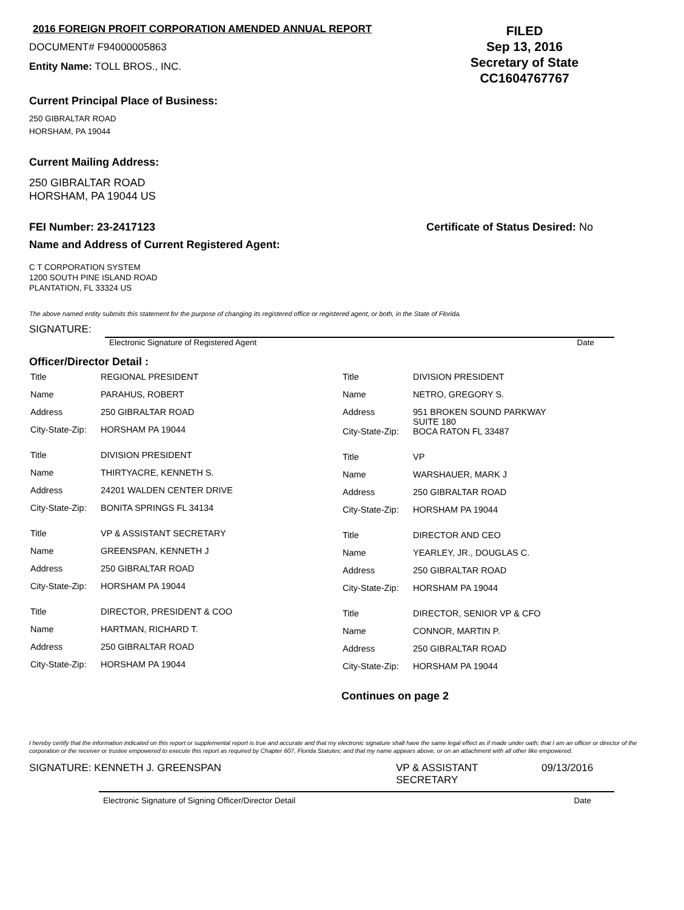2016 FOREIGN PROFIT CORPORATION AMENDED ANNUAL REPORT
DOCUMENT# F94000005863
Entity Name: TOLL BROS., INC.
FILED
Sep 13, 2016
Secretary of State
CC1604767767
Current Principal Place of Business:
250 GIBRALTAR ROAD
HORSHAM, PA 19044
Current Mailing Address:
250 GIBRALTAR ROAD
HORSHAM, PA 19044 US
FEI Number: 23-2417123 Certificate of Status Desired: No
Name and Address of Current Registered Agent:
C T CORPORATION SYSTEM
1200 SOUTH PINE ISLAND ROAD
PLANTATION, FL 33324 US
The above named entity submits this statement for the purpose of changing its registered office or registered agent, or both, in the State of Florida.
SIGNATURE:
Electronic Signature of Registered Agent Date
Officer/Director Detail :
| Title | REGIONAL PRESIDENT |
| Name | PARAHUS, ROBERT |
| Address | 250 GIBRALTAR ROAD |
| City-State-Zip: | HORSHAM PA 19044 |
| Title | DIVISION PRESIDENT |
| Name | THIRTYACRE, KENNETH S. |
| Address | 24201 WALDEN CENTER DRIVE |
| City-State-Zip: | BONITA SPRINGS FL 34134 |
| Title | VP & ASSISTANT SECRETARY |
| Name | GREENSPAN, KENNETH J |
| Address | 250 GIBRALTAR ROAD |
| City-State-Zip: | HORSHAM PA 19044 |
| Title | DIRECTOR, PRESIDENT & COO |
| Name | HARTMAN, RICHARD T. |
| Address | 250 GIBRALTAR ROAD |
| City-State-Zip: | HORSHAM PA 19044 |
| Title | DIVISION PRESIDENT |
| Name | NETRO, GREGORY S. |
| Address | 951 BROKEN SOUND PARKWAY SUITE 180 |
| City-State-Zip: | BOCA RATON FL 33487 |
| Title | VP |
| Name | WARSHAUER, MARK J |
| Address | 250 GIBRALTAR ROAD |
| City-State-Zip: | HORSHAM PA 19044 |
| Title | DIRECTOR AND CEO |
| Name | YEARLEY, JR., DOUGLAS C. |
| Address | 250 GIBRALTAR ROAD |
| City-State-Zip: | HORSHAM PA 19044 |
| Title | DIRECTOR, SENIOR VP & CFO |
| Name | CONNOR, MARTIN P. |
| Address | 250 GIBRALTAR ROAD |
| City-State-Zip: | HORSHAM PA 19044 |
Continues on page 2
I hereby certify that the information indicated on this report or supplemental report is true and accurate and that my electronic signature shall have the same legal effect as if made under oath; that I am an officer or director of the corporation or the receiver or trustee empowered to execute this report as required by Chapter 607, Florida Statutes; and that my name appears above, or on an attachment with all other like empowered.
SIGNATURE: KENNETH J. GREENSPAN VP & ASSISTANT
SECRETARY 09/13/2016
Electronic Signature of Signing Officer/Director Detail Date